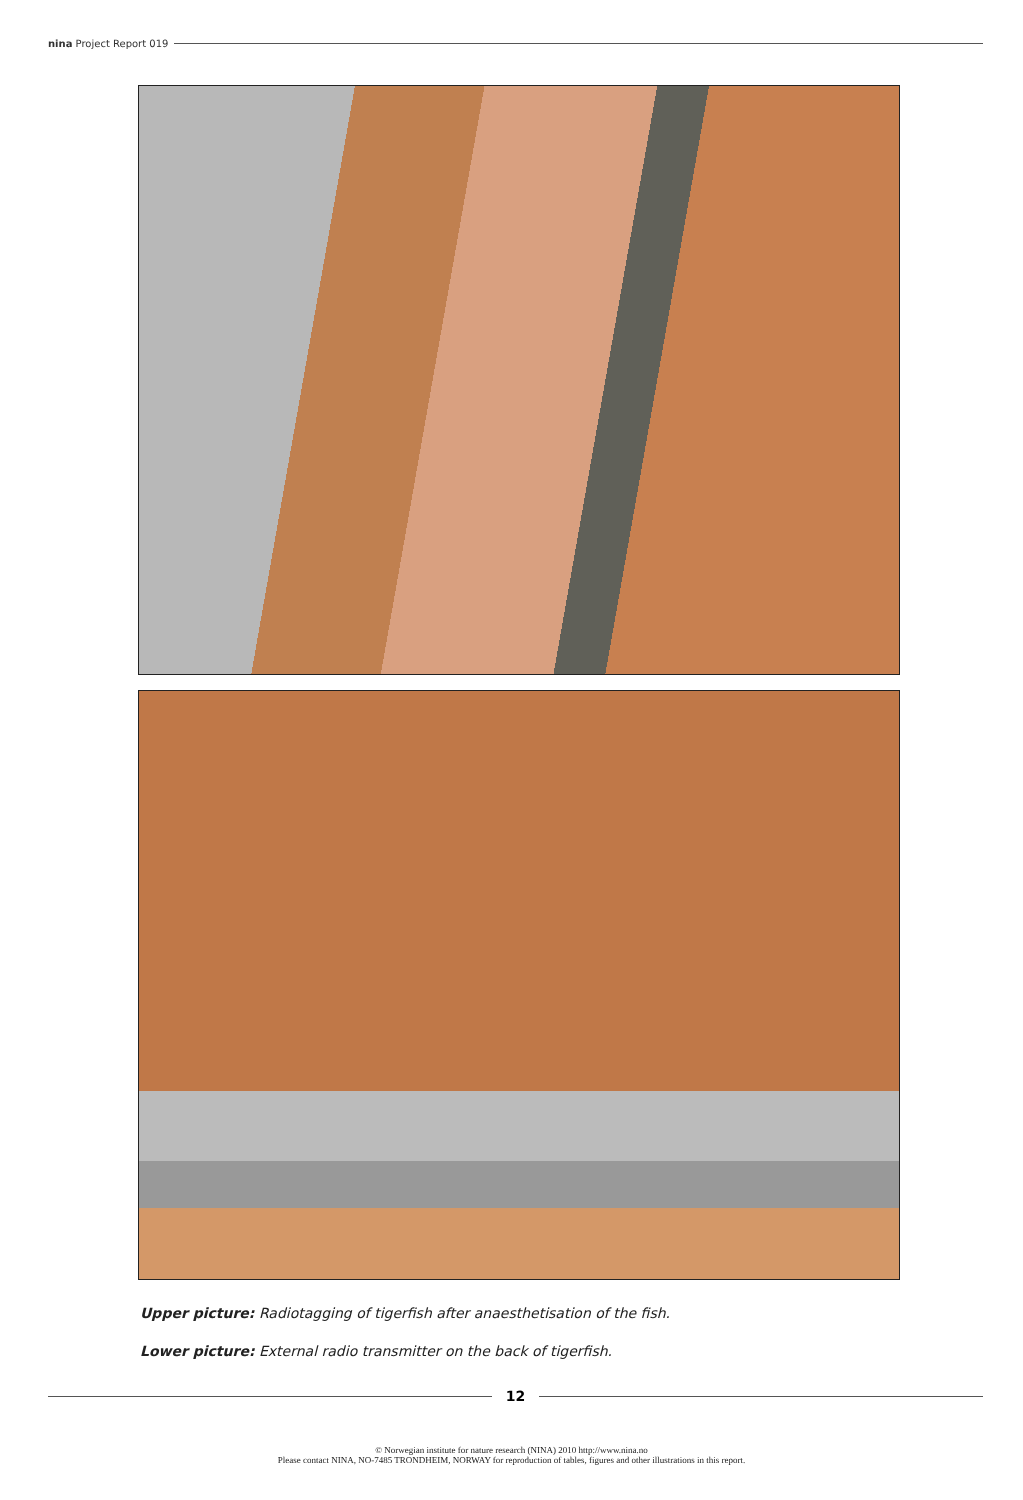nina Project Report 019
Upper picture: Radiotagging of tigerfish after anaesthetisation of the fish.
Lower picture: External radio transmitter on the back of tigerfish.
12
© Norwegian institute for nature research (NINA) 2010 http://www.nina.no
Please contact NINA, NO-7485 TRONDHEIM, NORWAY for reproduction of tables, figures and other illustrations in this report.